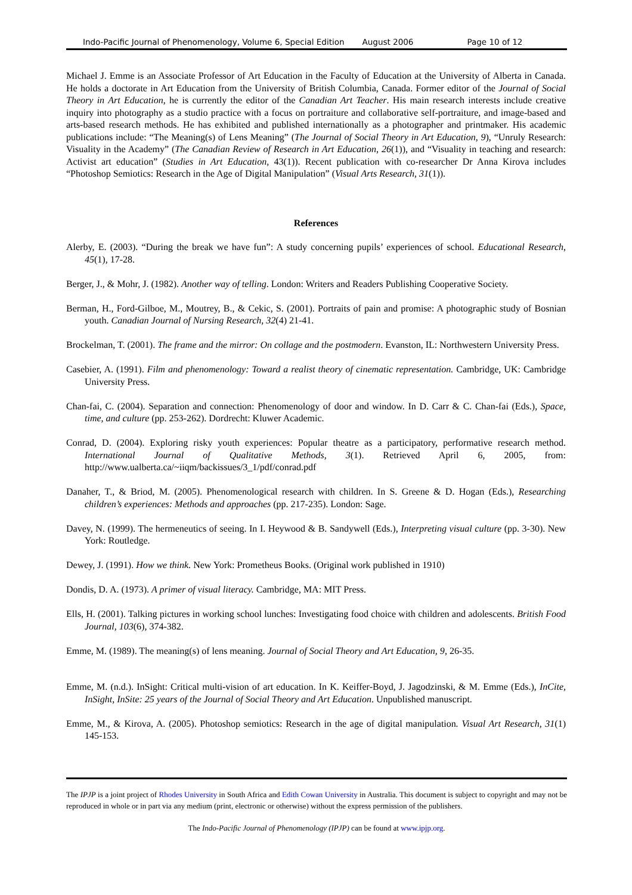Indo-Pacific Journal of Phenomenology, Volume 6, Special Edition August 2006 Page 10 of 12
Michael J. Emme is an Associate Professor of Art Education in the Faculty of Education at the University of Alberta in Canada. He holds a doctorate in Art Education from the University of British Columbia, Canada. Former editor of the Journal of Social Theory in Art Education, he is currently the editor of the Canadian Art Teacher. His main research interests include creative inquiry into photography as a studio practice with a focus on portraiture and collaborative self-portraiture, and image-based and arts-based research methods. He has exhibited and published internationally as a photographer and printmaker. His academic publications include: “The Meaning(s) of Lens Meaning” (The Journal of Social Theory in Art Education, 9), “Unruly Research: Visuality in the Academy” (The Canadian Review of Research in Art Education, 26(1)), and “Visuality in teaching and research: Activist art education” (Studies in Art Education, 43(1)). Recent publication with co-researcher Dr Anna Kirova includes “Photoshop Semiotics: Research in the Age of Digital Manipulation” (Visual Arts Research, 31(1)).
References
Alerby, E. (2003). “During the break we have fun”: A study concerning pupils’ experiences of school. Educational Research, 45(1), 17-28.
Berger, J., & Mohr, J. (1982). Another way of telling. London: Writers and Readers Publishing Cooperative Society.
Berman, H., Ford-Gilboe, M., Moutrey, B., & Cekic, S. (2001). Portraits of pain and promise: A photographic study of Bosnian youth. Canadian Journal of Nursing Research, 32(4) 21-41.
Brockelman, T. (2001). The frame and the mirror: On collage and the postmodern. Evanston, IL: Northwestern University Press.
Casebier, A. (1991). Film and phenomenology: Toward a realist theory of cinematic representation. Cambridge, UK: Cambridge University Press.
Chan-fai, C. (2004). Separation and connection: Phenomenology of door and window. In D. Carr & C. Chan-fai (Eds.), Space, time, and culture (pp. 253-262). Dordrecht: Kluwer Academic.
Conrad, D. (2004). Exploring risky youth experiences: Popular theatre as a participatory, performative research method. International Journal of Qualitative Methods, 3(1). Retrieved April 6, 2005, from: http://www.ualberta.ca/~iiqm/backissues/3_1/pdf/conrad.pdf
Danaher, T., & Briod, M. (2005). Phenomenological research with children. In S. Greene & D. Hogan (Eds.), Researching children’s experiences: Methods and approaches (pp. 217-235). London: Sage.
Davey, N. (1999). The hermeneutics of seeing. In I. Heywood & B. Sandywell (Eds.), Interpreting visual culture (pp. 3-30). New York: Routledge.
Dewey, J. (1991). How we think. New York: Prometheus Books. (Original work published in 1910)
Dondis, D. A. (1973). A primer of visual literacy. Cambridge, MA: MIT Press.
Ells, H. (2001). Talking pictures in working school lunches: Investigating food choice with children and adolescents. British Food Journal, 103(6), 374-382.
Emme, M. (1989). The meaning(s) of lens meaning. Journal of Social Theory and Art Education, 9, 26-35.
Emme, M. (n.d.). InSight: Critical multi-vision of art education. In K. Keiffer-Boyd, J. Jagodzinski, & M. Emme (Eds.), InCite, InSight, InSite: 25 years of the Journal of Social Theory and Art Education. Unpublished manuscript.
Emme, M., & Kirova, A. (2005). Photoshop semiotics: Research in the age of digital manipulation. Visual Art Research, 31(1) 145-153.
The IPJP is a joint project of Rhodes University in South Africa and Edith Cowan University in Australia. This document is subject to copyright and may not be reproduced in whole or in part via any medium (print, electronic or otherwise) without the express permission of the publishers.
The Indo-Pacific Journal of Phenomenology (IPJP) can be found at www.ipjp.org.